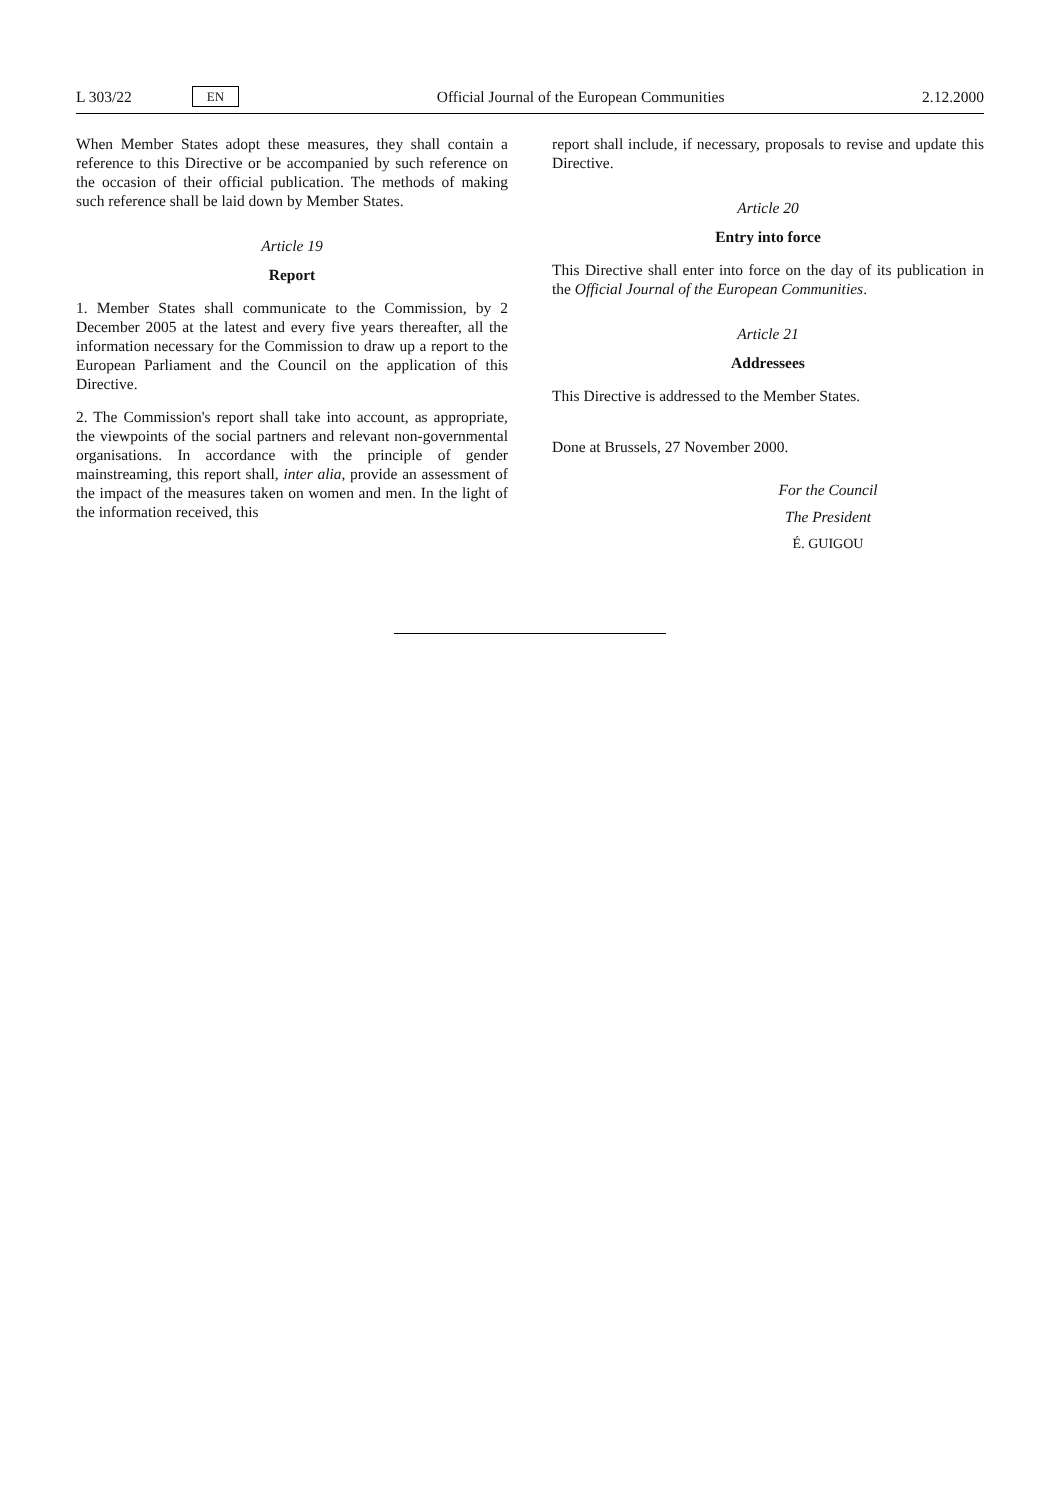L 303/22 EN
Official Journal of the European Communities 2.12.2000
When Member States adopt these measures, they shall contain a reference to this Directive or be accompanied by such reference on the occasion of their official publication. The methods of making such reference shall be laid down by Member States.
Article 19
Report
1. Member States shall communicate to the Commission, by 2 December 2005 at the latest and every five years thereafter, all the information necessary for the Commission to draw up a report to the European Parliament and the Council on the application of this Directive.
2. The Commission's report shall take into account, as appropriate, the viewpoints of the social partners and relevant non-governmental organisations. In accordance with the principle of gender mainstreaming, this report shall, inter alia, provide an assessment of the impact of the measures taken on women and men. In the light of the information received, this
report shall include, if necessary, proposals to revise and update this Directive.
Article 20
Entry into force
This Directive shall enter into force on the day of its publication in the Official Journal of the European Communities.
Article 21
Addressees
This Directive is addressed to the Member States.
Done at Brussels, 27 November 2000.
For the Council
The President
É. GUIGOU